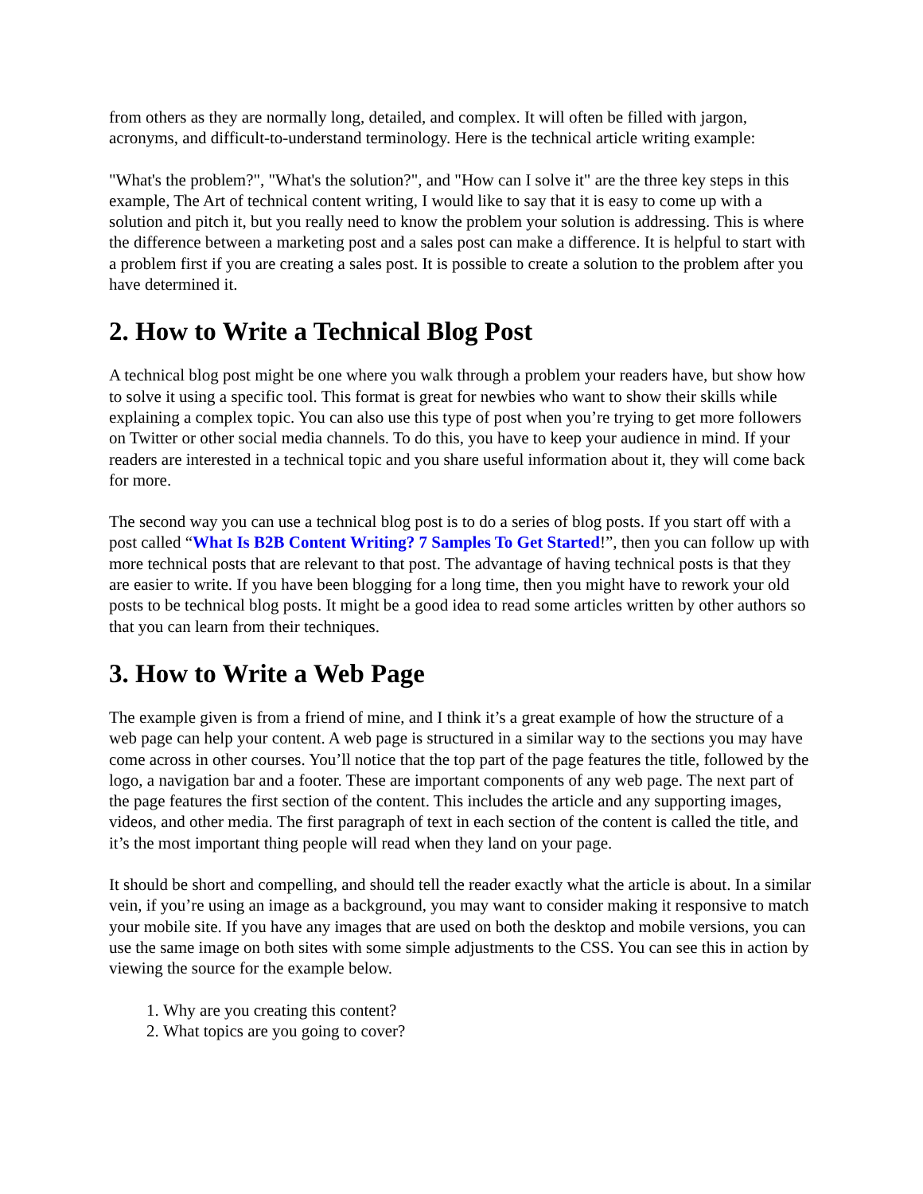from others as they are normally long, detailed, and complex. It will often be filled with jargon, acronyms, and difficult-to-understand terminology. Here is the technical article writing example:
"What's the problem?", "What's the solution?", and "How can I solve it" are the three key steps in this example, The Art of technical content writing, I would like to say that it is easy to come up with a solution and pitch it, but you really need to know the problem your solution is addressing. This is where the difference between a marketing post and a sales post can make a difference. It is helpful to start with a problem first if you are creating a sales post. It is possible to create a solution to the problem after you have determined it.
2. How to Write a Technical Blog Post
A technical blog post might be one where you walk through a problem your readers have, but show how to solve it using a specific tool. This format is great for newbies who want to show their skills while explaining a complex topic. You can also use this type of post when you’re trying to get more followers on Twitter or other social media channels. To do this, you have to keep your audience in mind. If your readers are interested in a technical topic and you share useful information about it, they will come back for more.
The second way you can use a technical blog post is to do a series of blog posts. If you start off with a post called “What Is B2B Content Writing? 7 Samples To Get Started!”, then you can follow up with more technical posts that are relevant to that post. The advantage of having technical posts is that they are easier to write. If you have been blogging for a long time, then you might have to rework your old posts to be technical blog posts. It might be a good idea to read some articles written by other authors so that you can learn from their techniques.
3. How to Write a Web Page
The example given is from a friend of mine, and I think it’s a great example of how the structure of a web page can help your content. A web page is structured in a similar way to the sections you may have come across in other courses. You’ll notice that the top part of the page features the title, followed by the logo, a navigation bar and a footer. These are important components of any web page. The next part of the page features the first section of the content. This includes the article and any supporting images, videos, and other media. The first paragraph of text in each section of the content is called the title, and it’s the most important thing people will read when they land on your page.
It should be short and compelling, and should tell the reader exactly what the article is about. In a similar vein, if you’re using an image as a background, you may want to consider making it responsive to match your mobile site. If you have any images that are used on both the desktop and mobile versions, you can use the same image on both sites with some simple adjustments to the CSS. You can see this in action by viewing the source for the example below.
1. Why are you creating this content?
2. What topics are you going to cover?